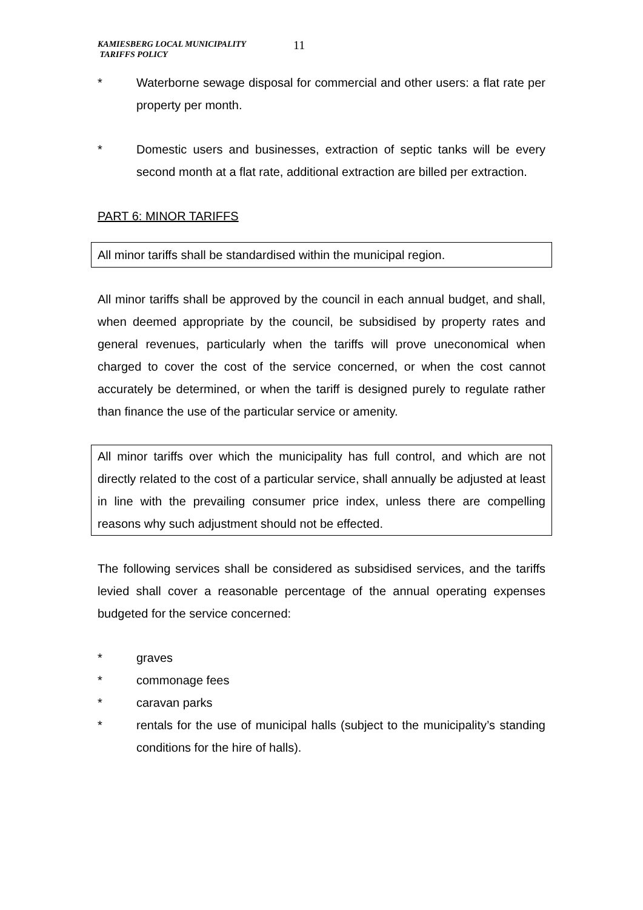KAMIESBERG LOCAL MUNICIPALITY
TARIFFS POLICY
11
* Waterborne sewage disposal for commercial and other users: a flat rate per property per month.
* Domestic users and businesses, extraction of septic tanks will be every second month at a flat rate, additional extraction are billed per extraction.
PART 6: MINOR TARIFFS
All minor tariffs shall be standardised within the municipal region.
All minor tariffs shall be approved by the council in each annual budget, and shall, when deemed appropriate by the council, be subsidised by property rates and general revenues, particularly when the tariffs will prove uneconomical when charged to cover the cost of the service concerned, or when the cost cannot accurately be determined, or when the tariff is designed purely to regulate rather than finance the use of the particular service or amenity.
All minor tariffs over which the municipality has full control, and which are not directly related to the cost of a particular service, shall annually be adjusted at least in line with the prevailing consumer price index, unless there are compelling reasons why such adjustment should not be effected.
The following services shall be considered as subsidised services, and the tariffs levied shall cover a reasonable percentage of the annual operating expenses budgeted for the service concerned:
* graves
* commonage fees
* caravan parks
* rentals for the use of municipal halls (subject to the municipality’s standing conditions for the hire of halls).